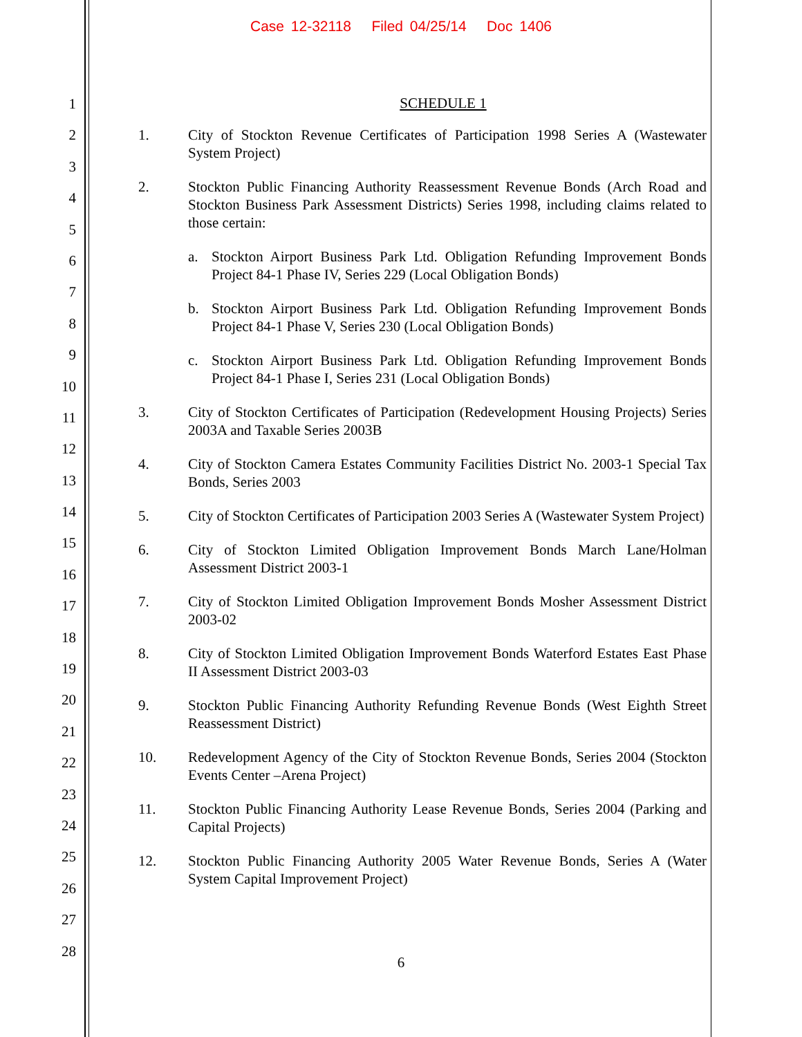Case 12-32118 Filed 04/25/14 Doc 1406
1
2
3
4
5
6
7
8
9
10
11
12
13
14
15
16
17
18
19
20
21
22
23
24
25
26
27
28
SCHEDULE 1
1. City of Stockton Revenue Certificates of Participation 1998 Series A (Wastewater System Project)
2. Stockton Public Financing Authority Reassessment Revenue Bonds (Arch Road and Stockton Business Park Assessment Districts) Series 1998, including claims related to those certain:
a. Stockton Airport Business Park Ltd. Obligation Refunding Improvement Bonds Project 84-1 Phase IV, Series 229 (Local Obligation Bonds)
b. Stockton Airport Business Park Ltd. Obligation Refunding Improvement Bonds Project 84-1 Phase V, Series 230 (Local Obligation Bonds)
c. Stockton Airport Business Park Ltd. Obligation Refunding Improvement Bonds Project 84-1 Phase I, Series 231 (Local Obligation Bonds)
3. City of Stockton Certificates of Participation (Redevelopment Housing Projects) Series 2003A and Taxable Series 2003B
4. City of Stockton Camera Estates Community Facilities District No. 2003-1 Special Tax Bonds, Series 2003
5. City of Stockton Certificates of Participation 2003 Series A (Wastewater System Project)
6. City of Stockton Limited Obligation Improvement Bonds March Lane/Holman Assessment District 2003-1
7. City of Stockton Limited Obligation Improvement Bonds Mosher Assessment District 2003-02
8. City of Stockton Limited Obligation Improvement Bonds Waterford Estates East Phase II Assessment District 2003-03
9. Stockton Public Financing Authority Refunding Revenue Bonds (West Eighth Street Reassessment District)
10. Redevelopment Agency of the City of Stockton Revenue Bonds, Series 2004 (Stockton Events Center –Arena Project)
11. Stockton Public Financing Authority Lease Revenue Bonds, Series 2004 (Parking and Capital Projects)
12. Stockton Public Financing Authority 2005 Water Revenue Bonds, Series A (Water System Capital Improvement Project)
6